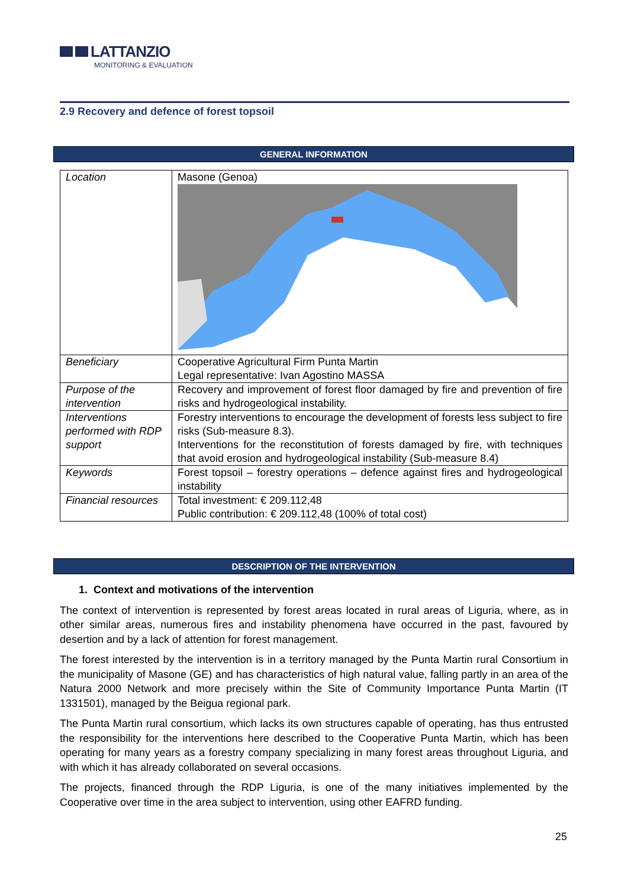LATTANZIO
MONITORING & EVALUATION
2.9 Recovery and defence of forest topsoil
GENERAL INFORMATION
| Location | Masone (Genoa) |
| Beneficiary | Cooperative Agricultural Firm Punta Martin Legal representative: Ivan Agostino MASSA |
| Purpose of the intervention | Recovery and improvement of forest floor damaged by fire and prevention of fire risks and hydrogeological instability. |
| Interventions performed with RDP support | Forestry interventions to encourage the development of forests less subject to fire risks (Sub-measure 8.3). Interventions for the reconstitution of forests damaged by fire, with techniques that avoid erosion and hydrogeological instability (Sub-measure 8.4) |
| Keywords | Forest topsoil – forestry operations – defence against fires and hydrogeological instability |
| Financial resources | Total investment: € 209.112,48 Public contribution: € 209.112,48 (100% of total cost) |
DESCRIPTION OF THE INTERVENTION
1. Context and motivations of the intervention
The context of intervention is represented by forest areas located in rural areas of Liguria, where, as in other similar areas, numerous fires and instability phenomena have occurred in the past, favoured by desertion and by a lack of attention for forest management.
The forest interested by the intervention is in a territory managed by the Punta Martin rural Consortium in the municipality of Masone (GE) and has characteristics of high natural value, falling partly in an area of the Natura 2000 Network and more precisely within the Site of Community Importance Punta Martin (IT 1331501), managed by the Beigua regional park.
The Punta Martin rural consortium, which lacks its own structures capable of operating, has thus entrusted the responsibility for the interventions here described to the Cooperative Punta Martin, which has been operating for many years as a forestry company specializing in many forest areas throughout Liguria, and with which it has already collaborated on several occasions.
The projects, financed through the RDP Liguria, is one of the many initiatives implemented by the Cooperative over time in the area subject to intervention, using other EAFRD funding.
25